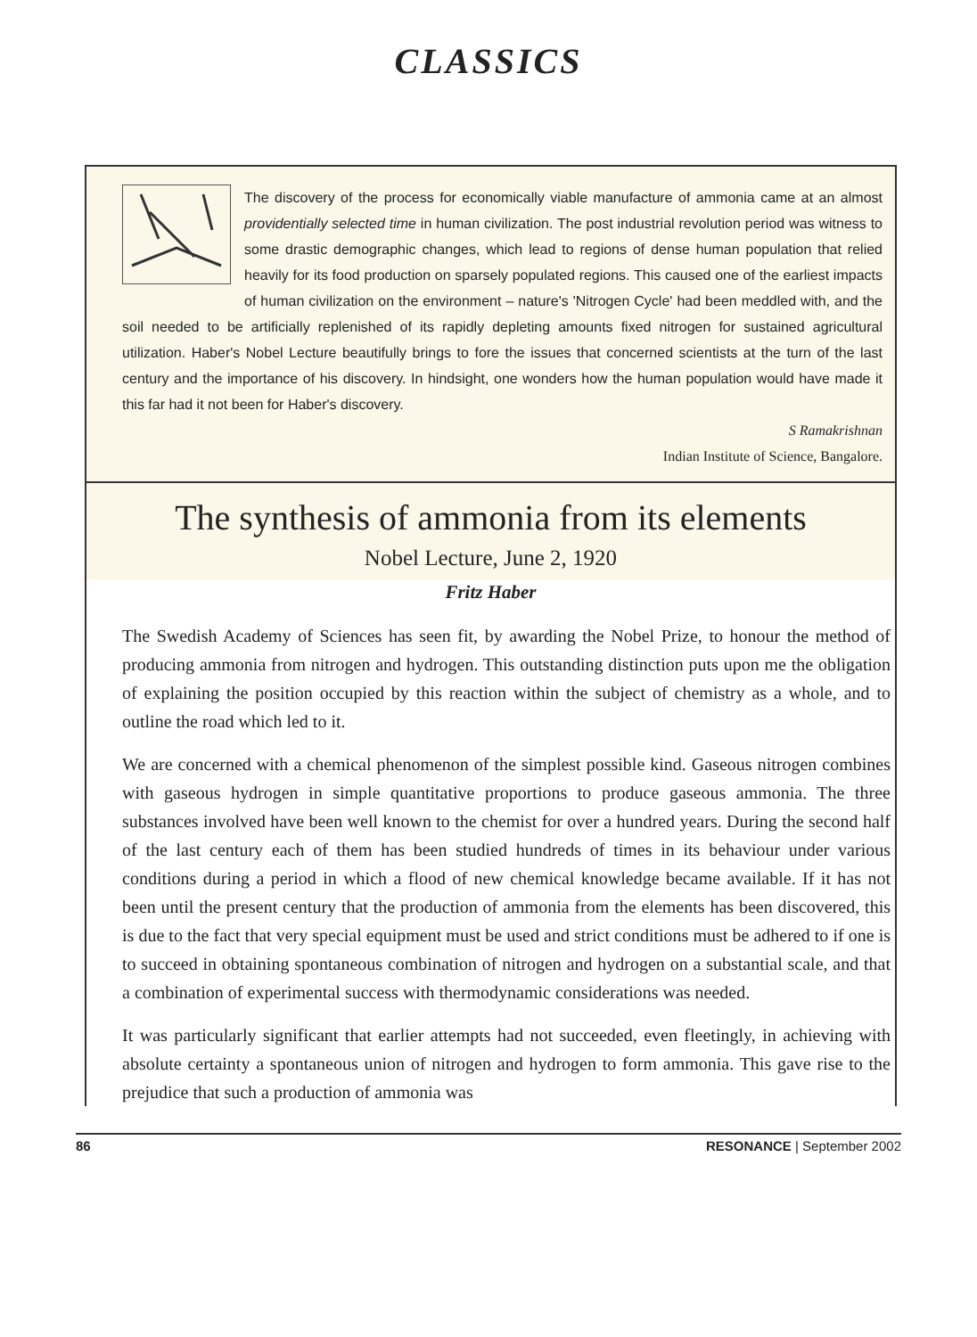CLASSICS
The discovery of the process for economically viable manufacture of ammonia came at an almost providentially selected time in human civilization. The post industrial revolution period was witness to some drastic demographic changes, which lead to regions of dense human population that relied heavily for its food production on sparsely populated regions. This caused one of the earliest impacts of human civilization on the environment – nature's 'Nitrogen Cycle' had been meddled with, and the soil needed to be artificially replenished of its rapidly depleting amounts fixed nitrogen for sustained agricultural utilization. Haber's Nobel Lecture beautifully brings to fore the issues that concerned scientists at the turn of the last century and the importance of his discovery. In hindsight, one wonders how the human population would have made it this far had it not been for Haber's discovery.
S Ramakrishnan
Indian Institute of Science, Bangalore.
The synthesis of ammonia from its elements
Nobel Lecture, June 2, 1920
Fritz Haber
The Swedish Academy of Sciences has seen fit, by awarding the Nobel Prize, to honour the method of producing ammonia from nitrogen and hydrogen. This outstanding distinction puts upon me the obligation of explaining the position occupied by this reaction within the subject of chemistry as a whole, and to outline the road which led to it.
We are concerned with a chemical phenomenon of the simplest possible kind. Gaseous nitrogen combines with gaseous hydrogen in simple quantitative proportions to produce gaseous ammonia. The three substances involved have been well known to the chemist for over a hundred years. During the second half of the last century each of them has been studied hundreds of times in its behaviour under various conditions during a period in which a flood of new chemical knowledge became available. If it has not been until the present century that the production of ammonia from the elements has been discovered, this is due to the fact that very special equipment must be used and strict conditions must be adhered to if one is to succeed in obtaining spontaneous combination of nitrogen and hydrogen on a substantial scale, and that a combination of experimental success with thermodynamic considerations was needed.
It was particularly significant that earlier attempts had not succeeded, even fleetingly, in achieving with absolute certainty a spontaneous union of nitrogen and hydrogen to form ammonia. This gave rise to the prejudice that such a production of ammonia was
86 RESONANCE | September 2002